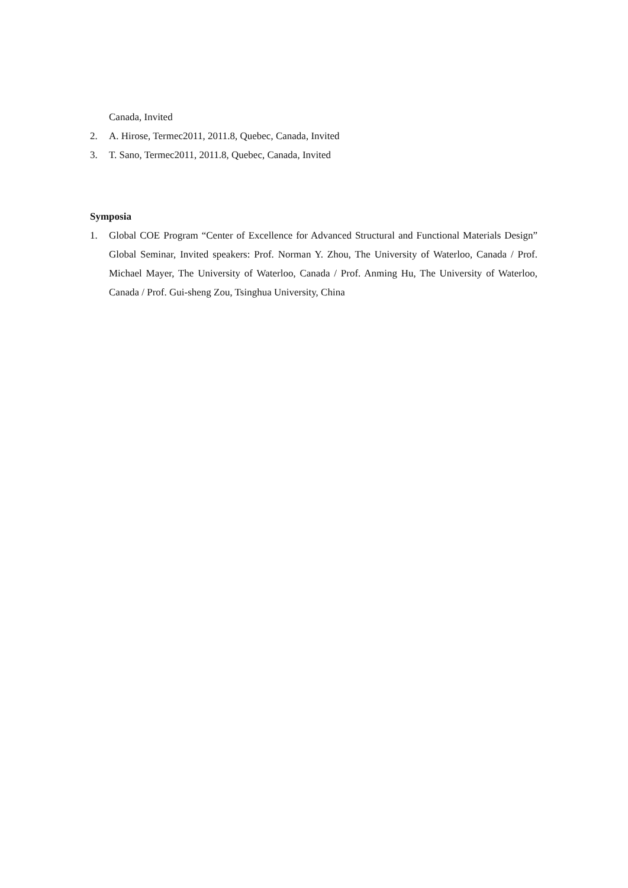Canada, Invited
2. A. Hirose, Termec2011, 2011.8, Quebec, Canada, Invited
3. T. Sano, Termec2011, 2011.8, Quebec, Canada, Invited
Symposia
1. Global COE Program “Center of Excellence for Advanced Structural and Functional Materials Design” Global Seminar, Invited speakers: Prof. Norman Y. Zhou, The University of Waterloo, Canada / Prof. Michael Mayer, The University of Waterloo, Canada / Prof. Anming Hu, The University of Waterloo, Canada / Prof. Gui‐sheng Zou, Tsinghua University, China